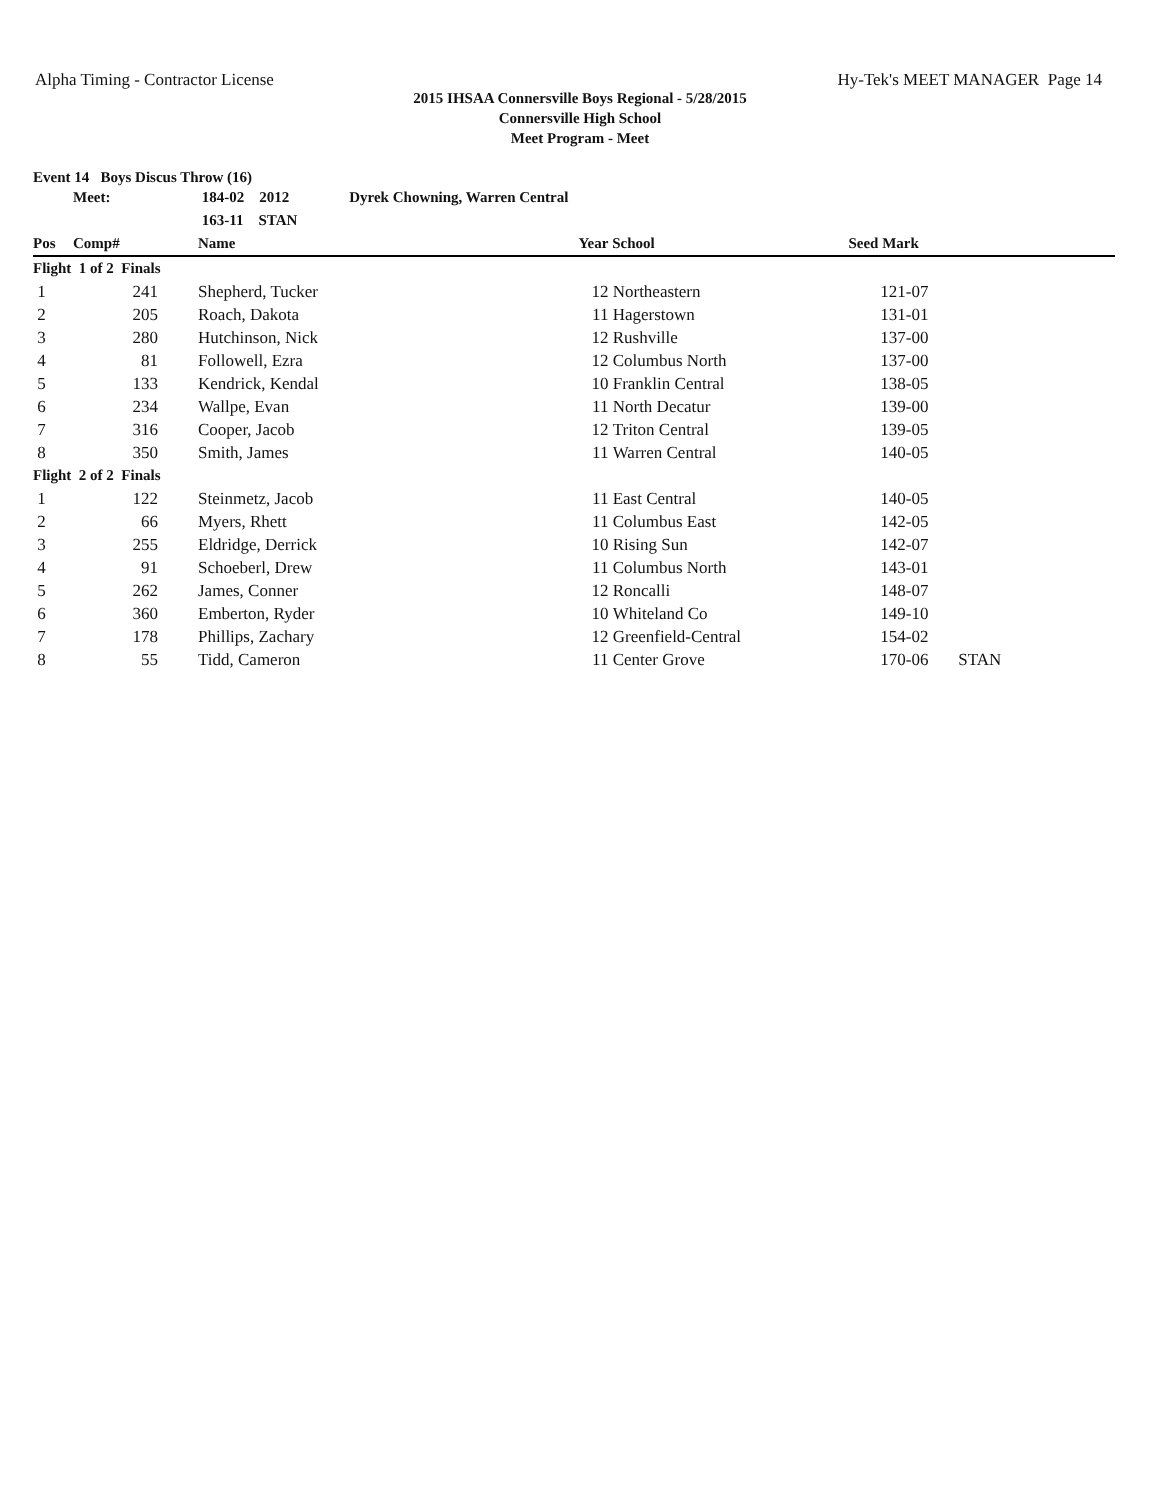Alpha Timing - Contractor License Hy-Tek's MEET MANAGER Page 14
2015 IHSAA Connersville Boys Regional - 5/28/2015
Connersville High School
Meet Program - Meet
| Event 14 Boys Discus Throw (16) | | | | | | | |
| | Meet: | | 184-02 2012 Dyrek Chowning, Warren Central | | | | |
| | | | 163-11 STAN | | | | |
| Pos | Comp# | | Name | Year | School | Seed Mark | |
| Flight 1 of 2 Finals | | | | | | | |
| 1 | 241 | | Shepherd, Tucker | 12 | Northeastern | 121-07 | |
| 2 | 205 | | Roach, Dakota | 11 | Hagerstown | 131-01 | |
| 3 | 280 | | Hutchinson, Nick | 12 | Rushville | 137-00 | |
| 4 | 81 | | Followell, Ezra | 12 | Columbus North | 137-00 | |
| 5 | 133 | | Kendrick, Kendal | 10 | Franklin Central | 138-05 | |
| 6 | 234 | | Wallpe, Evan | 11 | North Decatur | 139-00 | |
| 7 | 316 | | Cooper, Jacob | 12 | Triton Central | 139-05 | |
| 8 | 350 | | Smith, James | 11 | Warren Central | 140-05 | |
| Flight 2 of 2 Finals | | | | | | | |
| 1 | 122 | | Steinmetz, Jacob | 11 | East Central | 140-05 | |
| 2 | 66 | | Myers, Rhett | 11 | Columbus East | 142-05 | |
| 3 | 255 | | Eldridge, Derrick | 10 | Rising Sun | 142-07 | |
| 4 | 91 | | Schoeberl, Drew | 11 | Columbus North | 143-01 | |
| 5 | 262 | | James, Conner | 12 | Roncalli | 148-07 | |
| 6 | 360 | | Emberton, Ryder | 10 | Whiteland Co | 149-10 | |
| 7 | 178 | | Phillips, Zachary | 12 | Greenfield-Central | 154-02 | |
| 8 | 55 | | Tidd, Cameron | 11 | Center Grove | 170-06 | STAN |